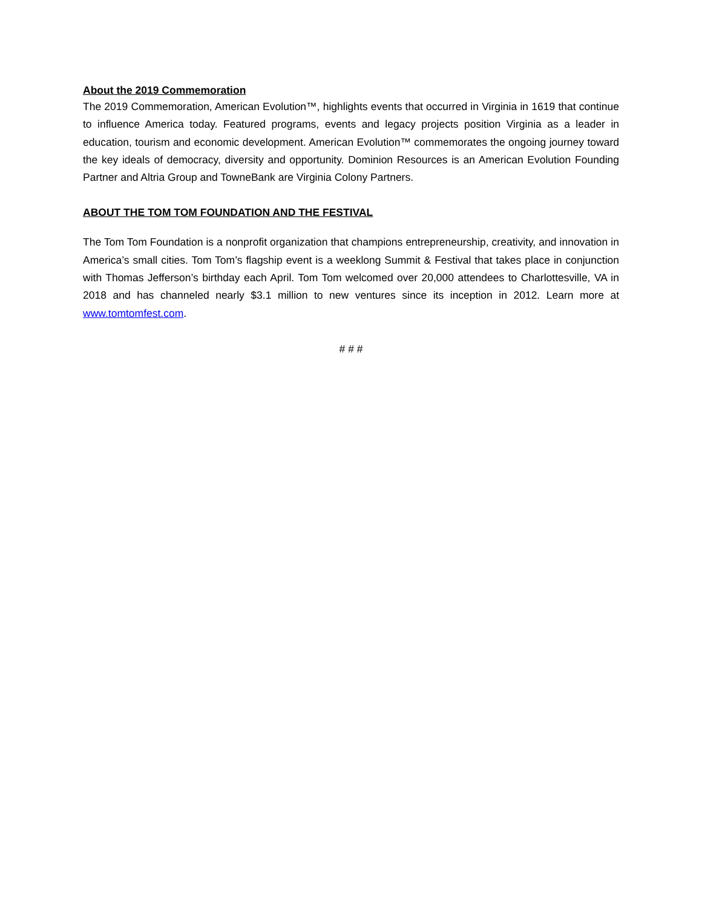About the 2019 Commemoration
The 2019 Commemoration, American Evolution™, highlights events that occurred in Virginia in 1619 that continue to influence America today. Featured programs, events and legacy projects position Virginia as a leader in education, tourism and economic development. American Evolution™ commemorates the ongoing journey toward the key ideals of democracy, diversity and opportunity. Dominion Resources is an American Evolution Founding Partner and Altria Group and TowneBank are Virginia Colony Partners.
ABOUT THE TOM TOM FOUNDATION AND THE FESTIVAL
The Tom Tom Foundation is a nonprofit organization that champions entrepreneurship, creativity, and innovation in America’s small cities. Tom Tom’s flagship event is a weeklong Summit & Festival that takes place in conjunction with Thomas Jefferson’s birthday each April. Tom Tom welcomed over 20,000 attendees to Charlottesville, VA in 2018 and has channeled nearly $3.1 million to new ventures since its inception in 2012. Learn more at www.tomtomfest.com.
# # #